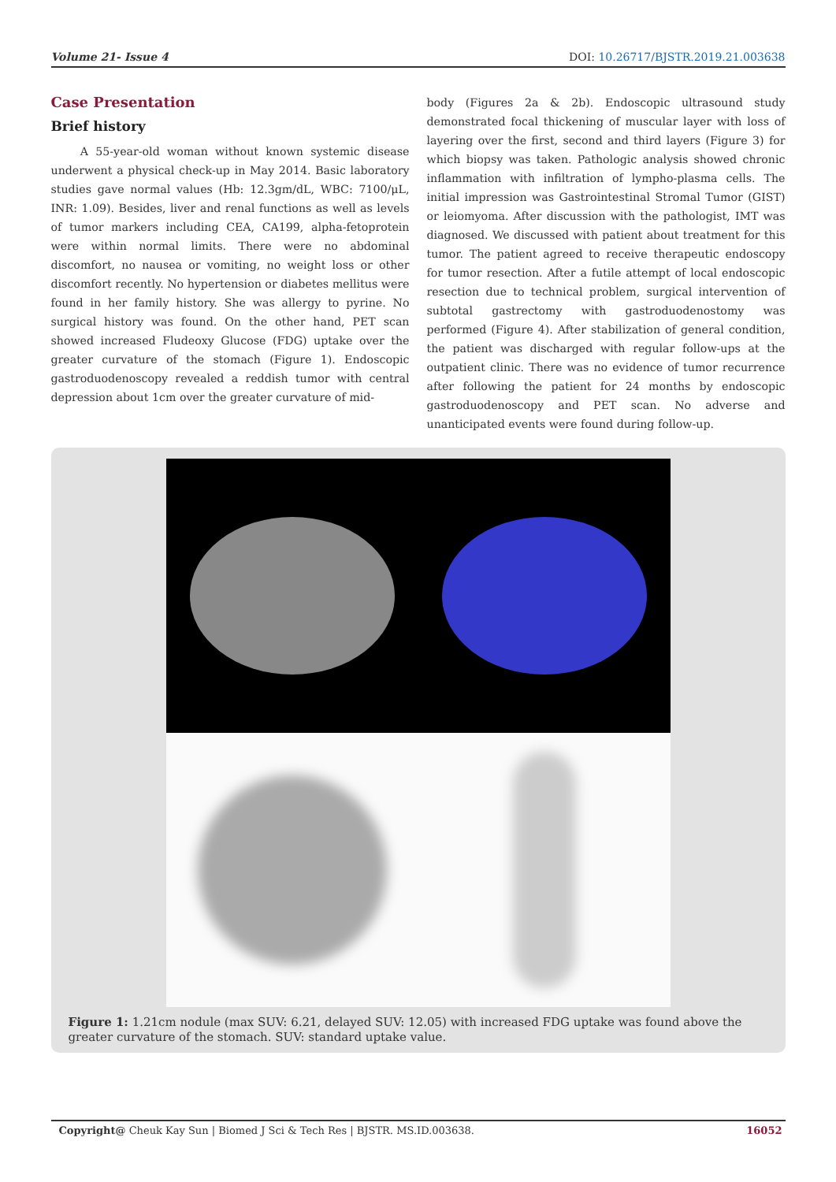Volume 21- Issue 4 DOI: 10.26717/BJSTR.2019.21.003638
Case Presentation
Brief history
A 55-year-old woman without known systemic disease underwent a physical check-up in May 2014. Basic laboratory studies gave normal values (Hb: 12.3gm/dL, WBC: 7100/μL, INR: 1.09). Besides, liver and renal functions as well as levels of tumor markers including CEA, CA199, alpha-fetoprotein were within normal limits. There were no abdominal discomfort, no nausea or vomiting, no weight loss or other discomfort recently. No hypertension or diabetes mellitus were found in her family history. She was allergy to pyrine. No surgical history was found. On the other hand, PET scan showed increased Fludeoxy Glucose (FDG) uptake over the greater curvature of the stomach (Figure 1). Endoscopic gastroduodenoscopy revealed a reddish tumor with central depression about 1cm over the greater curvature of mid-
body (Figures 2a & 2b). Endoscopic ultrasound study demonstrated focal thickening of muscular layer with loss of layering over the first, second and third layers (Figure 3) for which biopsy was taken. Pathologic analysis showed chronic inflammation with infiltration of lympho-plasma cells. The initial impression was Gastrointestinal Stromal Tumor (GIST) or leiomyoma. After discussion with the pathologist, IMT was diagnosed. We discussed with patient about treatment for this tumor. The patient agreed to receive therapeutic endoscopy for tumor resection. After a futile attempt of local endoscopic resection due to technical problem, surgical intervention of subtotal gastrectomy with gastroduodenostomy was performed (Figure 4). After stabilization of general condition, the patient was discharged with regular follow-ups at the outpatient clinic. There was no evidence of tumor recurrence after following the patient for 24 months by endoscopic gastroduodenoscopy and PET scan. No adverse and unanticipated events were found during follow-up.
Figure 1: 1.21cm nodule (max SUV: 6.21, delayed SUV: 12.05) with increased FDG uptake was found above the greater curvature of the stomach. SUV: standard uptake value.
Copyright@ Cheuk Kay Sun | Biomed J Sci & Tech Res | BJSTR. MS.ID.003638. 16052